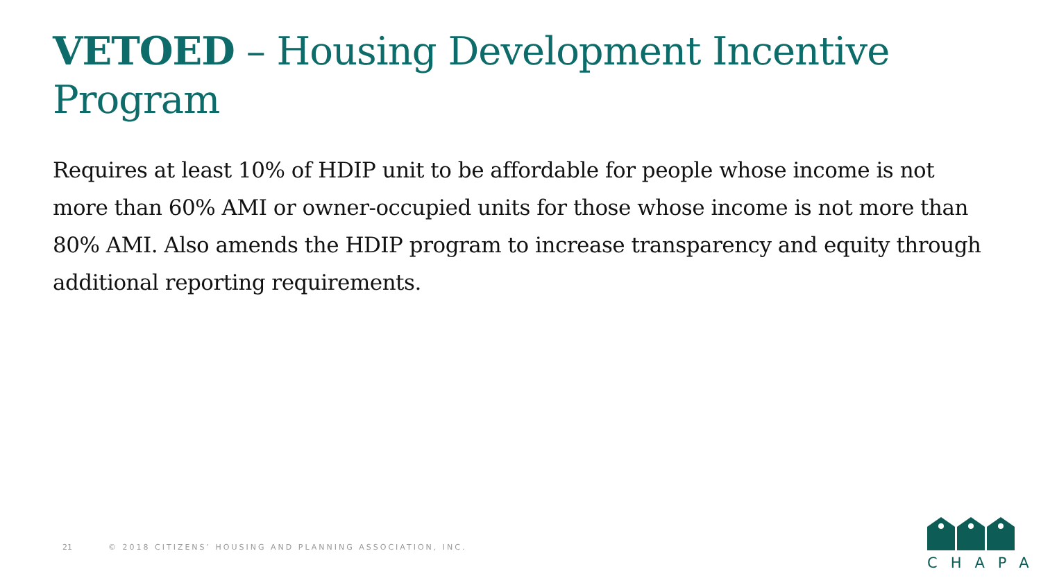VETOED – Housing Development Incentive Program
Requires at least 10% of HDIP unit to be affordable for people whose income is not more than 60% AMI or owner-occupied units for those whose income is not more than 80% AMI. Also amends the HDIP program to increase transparency and equity through additional reporting requirements.
21 © 2018 CITIZENS’ HOUSING AND PLANNING ASSOCIATION, INC.
CHAPA